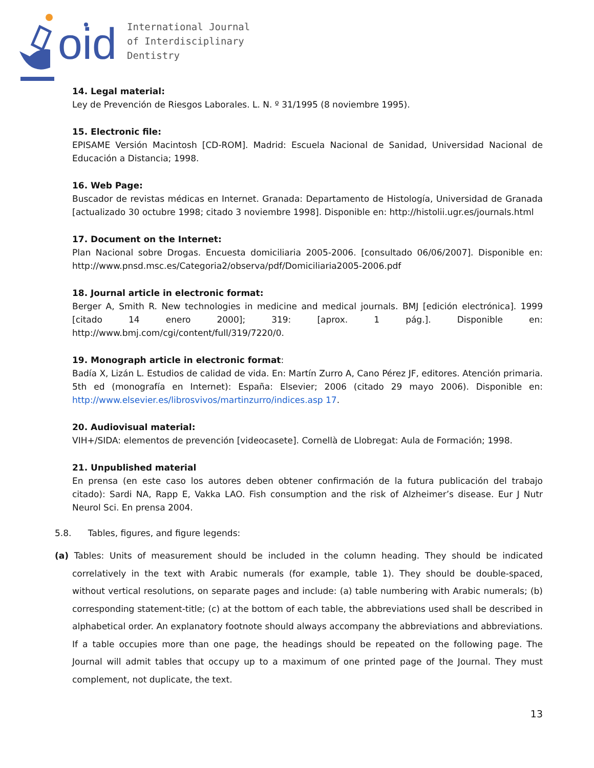oid
International Journal
of Interdisciplinary
Dentistry
14. Legal material:
Ley de Prevención de Riesgos Laborales. L. N. º 31/1995 (8 noviembre 1995).
15. Electronic file:
EPISAME Versión Macintosh [CD-ROM]. Madrid: Escuela Nacional de Sanidad, Universidad Nacional de Educación a Distancia; 1998.
16. Web Page:
Buscador de revistas médicas en Internet. Granada: Departamento de Histología, Universidad de Granada [actualizado 30 octubre 1998; citado 3 noviembre 1998]. Disponible en: http://histolii.ugr.es/journals.html
17. Document on the Internet:
Plan Nacional sobre Drogas. Encuesta domiciliaria 2005-2006. [consultado 06/06/2007]. Disponible en: http://www.pnsd.msc.es/Categoria2/observa/pdf/Domiciliaria2005-2006.pdf
18. Journal article in electronic format:
Berger A, Smith R. New technologies in medicine and medical journals. BMJ [edición electrónica]. 1999 [citado 14 enero 2000]; 319: [aprox. 1 pág.]. Disponible en: http://www.bmj.com/cgi/content/full/319/7220/0.
19. Monograph article in electronic format:
Badía X, Lizán L. Estudios de calidad de vida. En: Martín Zurro A, Cano Pérez JF, editores. Atención primaria. 5th ed (monografía en Internet): España: Elsevier; 2006 (citado 29 mayo 2006). Disponible en: http://www.elsevier.es/librosvivos/martinzurro/indices.asp 17.
20. Audiovisual material:
VIH+/SIDA: elementos de prevención [videocasete]. Cornellà de Llobregat: Aula de Formación; 1998.
21. Unpublished material
En prensa (en este caso los autores deben obtener confirmación de la futura publicación del trabajo citado): Sardi NA, Rapp E, Vakka LAO. Fish consumption and the risk of Alzheimer’s disease. Eur J Nutr Neurol Sci. En prensa 2004.
5.8. Tables, figures, and figure legends:
(a) Tables: Units of measurement should be included in the column heading. They should be indicated correlatively in the text with Arabic numerals (for example, table 1). They should be double-spaced, without vertical resolutions, on separate pages and include: (a) table numbering with Arabic numerals; (b) corresponding statement-title; (c) at the bottom of each table, the abbreviations used shall be described in alphabetical order. An explanatory footnote should always accompany the abbreviations and abbreviations. If a table occupies more than one page, the headings should be repeated on the following page. The Journal will admit tables that occupy up to a maximum of one printed page of the Journal. They must complement, not duplicate, the text.
13